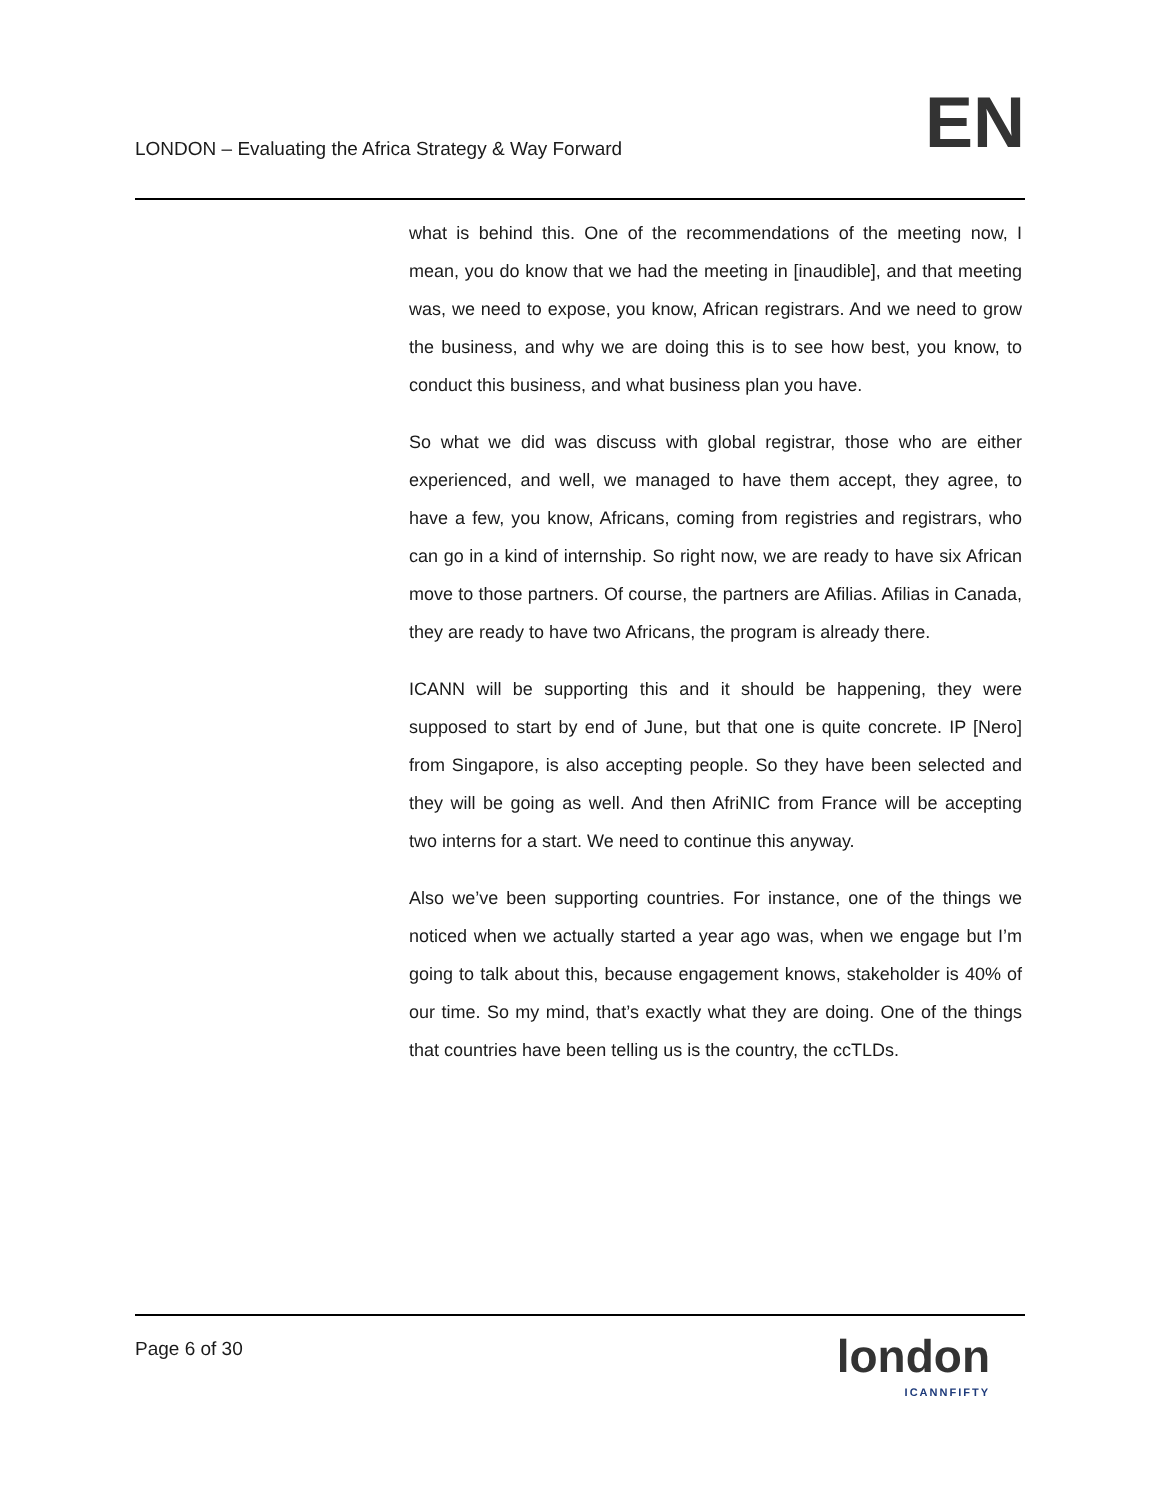LONDON – Evaluating the Africa Strategy & Way Forward
EN
what is behind this. One of the recommendations of the meeting now, I mean, you do know that we had the meeting in [inaudible], and that meeting was, we need to expose, you know, African registrars. And we need to grow the business, and why we are doing this is to see how best, you know, to conduct this business, and what business plan you have.
So what we did was discuss with global registrar, those who are either experienced, and well, we managed to have them accept, they agree, to have a few, you know, Africans, coming from registries and registrars, who can go in a kind of internship. So right now, we are ready to have six African move to those partners. Of course, the partners are Afilias. Afilias in Canada, they are ready to have two Africans, the program is already there.
ICANN will be supporting this and it should be happening, they were supposed to start by end of June, but that one is quite concrete. IP [Nero] from Singapore, is also accepting people. So they have been selected and they will be going as well. And then AfriNIC from France will be accepting two interns for a start. We need to continue this anyway.
Also we’ve been supporting countries. For instance, one of the things we noticed when we actually started a year ago was, when we engage but I’m going to talk about this, because engagement knows, stakeholder is 40% of our time. So my mind, that’s exactly what they are doing. One of the things that countries have been telling us is the country, the ccTLDs.
Page 6 of 30
london
ICANNFIFTY